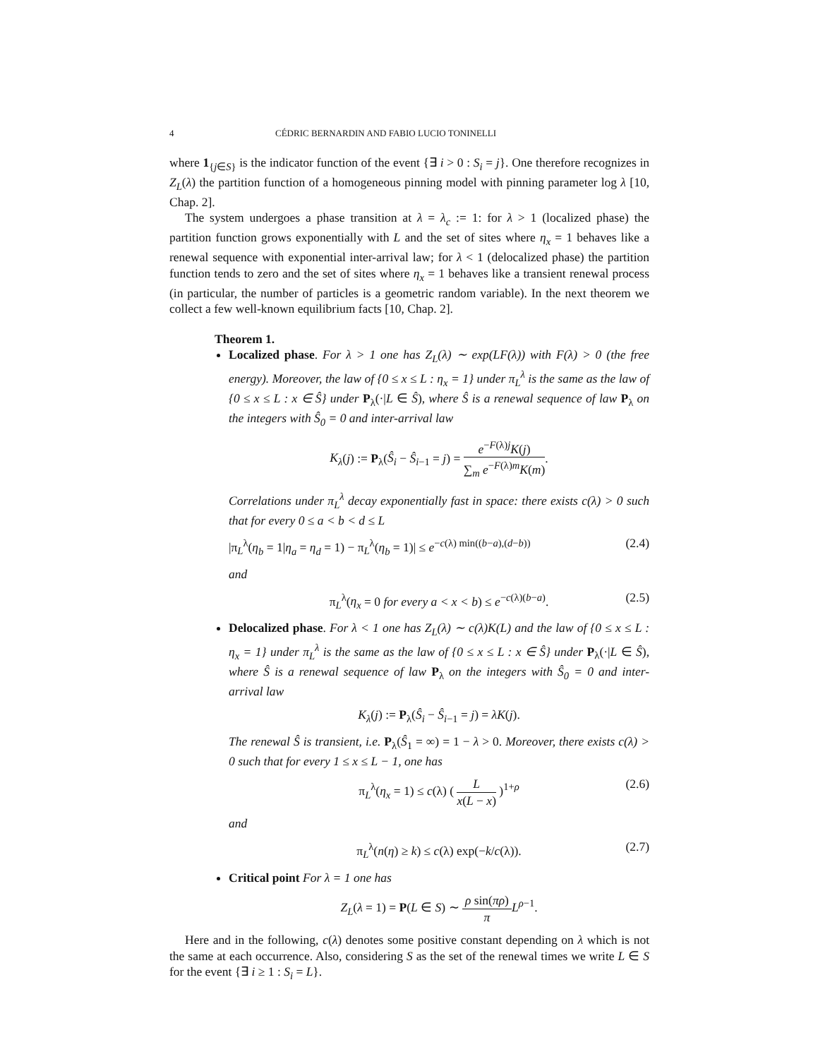4 CÉDRIC BERNARDIN AND FABIO LUCIO TONINELLI
where 1<sub>{j∈S}</sub> is the indicator function of the event {∃ i > 0 : S<sub>i</sub> = j}. One therefore recognizes in Z<sub>L</sub>(λ) the partition function of a homogeneous pinning model with pinning parameter log λ [10, Chap. 2].
The system undergoes a phase transition at λ = λ<sub>c</sub> := 1: for λ > 1 (localized phase) the partition function grows exponentially with L and the set of sites where η<sub>x</sub> = 1 behaves like a renewal sequence with exponential inter-arrival law; for λ < 1 (delocalized phase) the partition function tends to zero and the set of sites where η<sub>x</sub> = 1 behaves like a transient renewal process (in particular, the number of particles is a geometric random variable). In the next theorem we collect a few well-known equilibrium facts [10, Chap. 2].
Theorem 1.
Localized phase. For λ > 1 one has Z<sub>L</sub>(λ) ∼ exp(LF(λ)) with F(λ) > 0 (the free energy). Moreover, the law of {0 ≤ x ≤ L : η<sub>x</sub> = 1} under π<sub>L</sub><sup>λ</sup> is the same as the law of {0 ≤ x ≤ L : x ∈ Ŝ} under P<sub>λ</sub>(·|L ∈ Ŝ), where Ŝ is a renewal sequence of law P<sub>λ</sub> on the integers with Ŝ<sub>0</sub> = 0 and inter-arrival law
K<sub>λ</sub>(j) := P<sub>λ</sub>(Ŝ<sub>i</sub> − Ŝ<sub>i−1</sub> = j) = e<sup>−F(λ)j</sup>K(j) ∑<sub>m</sub> e<sup>−F(λ)m</sup>K(m).
Correlations under π<sub>L</sub><sup>λ</sup> decay exponentially fast in space: there exists c(λ) > 0 such that for every 0 ≤ a < b < d ≤ L
|π<sub>L</sub><sup>λ</sup>(η<sub>b</sub> = 1|η<sub>a</sub> = η<sub>d</sub> = 1) − π<sub>L</sub><sup>λ</sup>(η<sub>b</sub> = 1)| ≤ e<sup>−c(λ) min((b−a),(d−b))</sup> (2.4)
and
π<sub>L</sub><sup>λ</sup>(η<sub>x</sub> = 0 for every a < x < b) ≤ e<sup>−c(λ)(b−a)</sup>. (2.5)
Delocalized phase. For λ < 1 one has Z<sub>L</sub>(λ) ∼ c(λ)K(L) and the law of {0 ≤ x ≤ L : η<sub>x</sub> = 1} under π<sub>L</sub><sup>λ</sup> is the same as the law of {0 ≤ x ≤ L : x ∈ Ŝ} under P<sub>λ</sub>(·|L ∈ Ŝ), where Ŝ is a renewal sequence of law P<sub>λ</sub> on the integers with Ŝ<sub>0</sub> = 0 and inter-arrival law
K<sub>λ</sub>(j) := P<sub>λ</sub>(Ŝ<sub>i</sub> − Ŝ<sub>i−1</sub> = j) = λK(j).
The renewal Ŝ is transient, i.e. P<sub>λ</sub>(Ŝ<sub>1</sub> = ∞) = 1 − λ > 0. Moreover, there exists c(λ) > 0 such that for every 1 ≤ x ≤ L − 1, one has
π<sub>L</sub><sup>λ</sup>(η<sub>x</sub> = 1) ≤ c(λ) ( L x(L − x) )<sup>1+ρ</sup> (2.6)
and
π<sub>L</sub><sup>λ</sup>(n(η) ≥ k) ≤ c(λ) exp(−k/c(λ)). (2.7)
Critical point For λ = 1 one has
Z<sub>L</sub>(λ = 1) = P(L ∈ S) ∼ ρ sin(πρ) π L<sup>ρ−1</sup>.
Here and in the following, c(λ) denotes some positive constant depending on λ which is not the same at each occurrence. Also, considering S as the set of the renewal times we write L ∈ S for the event {∃ i ≥ 1 : S<sub>i</sub> = L}.